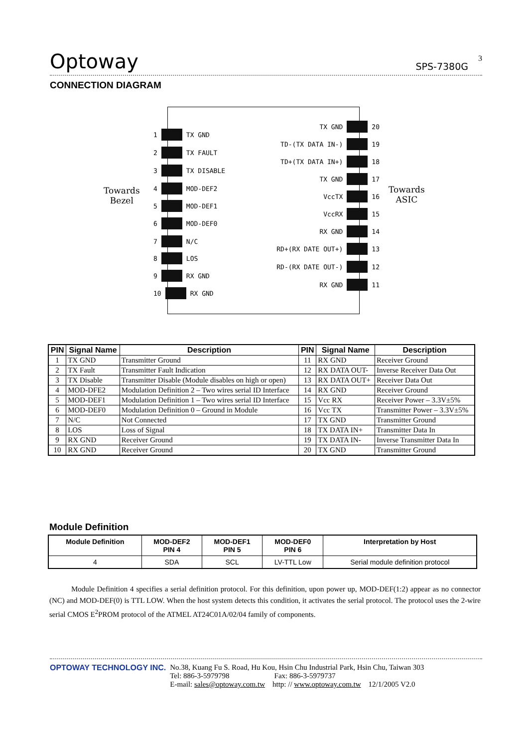Optoway
SPS-7380G
3
CONNECTION DIAGRAM
Towards
Bezel
Towards
ASIC
1 TX GND
2 TX FAULT
3 TX DISABLE
4 MOD-DEF2
5 MOD-DEF1
6 MOD-DEF0
7 N/C
8 LOS
9 RX GND
10 RX GND
TX GND 20
TD-(TX DATA IN-) 19
TD+(TX DATA IN+) 18
TX GND 17
VccTX 16
VccRX 15
RX GND 14
RD+(RX DATE OUT+) 13
RD-(RX DATE OUT-) 12
RX GND 11
| PIN | Signal Name | Description | PIN | Signal Name | Description |
| --- | --- | --- | --- | --- | --- |
| 1 | TX GND | Transmitter Ground | 11 | RX GND | Receiver Ground |
| 2 | TX Fault | Transmitter Fault Indication | 12 | RX DATA OUT- | Inverse Receiver Data Out |
| 3 | TX Disable | Transmitter Disable (Module disables on high or open) | 13 | RX DATA OUT+ | Receiver Data Out |
| 4 | MOD-DFE2 | Modulation Definition 2 – Two wires serial ID Interface | 14 | RX GND | Receiver Ground |
| 5 | MOD-DEF1 | Modulation Definition 1 – Two wires serial ID Interface | 15 | Vcc RX | Receiver Power – 3.3V±5% |
| 6 | MOD-DEF0 | Modulation Definition 0 – Ground in Module | 16 | Vcc TX | Transmitter Power – 3.3V±5% |
| 7 | N/C | Not Connected | 17 | TX GND | Transmitter Ground |
| 8 | LOS | Loss of Signal | 18 | TX DATA IN+ | Transmitter Data In |
| 9 | RX GND | Receiver Ground | 19 | TX DATA IN- | Inverse Transmitter Data In |
| 10 | RX GND | Receiver Ground | 20 | TX GND | Transmitter Ground |
Module Definition
| Module Definition | MOD-DEF2 PIN 4 | MOD-DEF1 PIN 5 | MOD-DEF0 PIN 6 | Interpretation by Host |
| --- | --- | --- | --- | --- |
| 4 | SDA | SCL | LV-TTL Low | Serial module definition protocol |
Module Definition 4 specifies a serial definition protocol. For this definition, upon power up, MOD-DEF(1:2) appear as no connector (NC) and MOD-DEF(0) is TTL LOW. When the host system detects this condition, it activates the serial protocol. The protocol uses the 2-wire serial CMOS E<sup>2</sup>PROM protocol of the ATMEL AT24C01A/02/04 family of components.
OPTOWAY TECHNOLOGY INC. No.38, Kuang Fu S. Road, Hu Kou, Hsin Chu Industrial Park, Hsin Chu, Taiwan 303
Tel: 886-3-5979798 Fax: 886-3-5979737
E-mail: sales@optoway.com.tw http: // www.optoway.com.tw 12/1/2005 V2.0